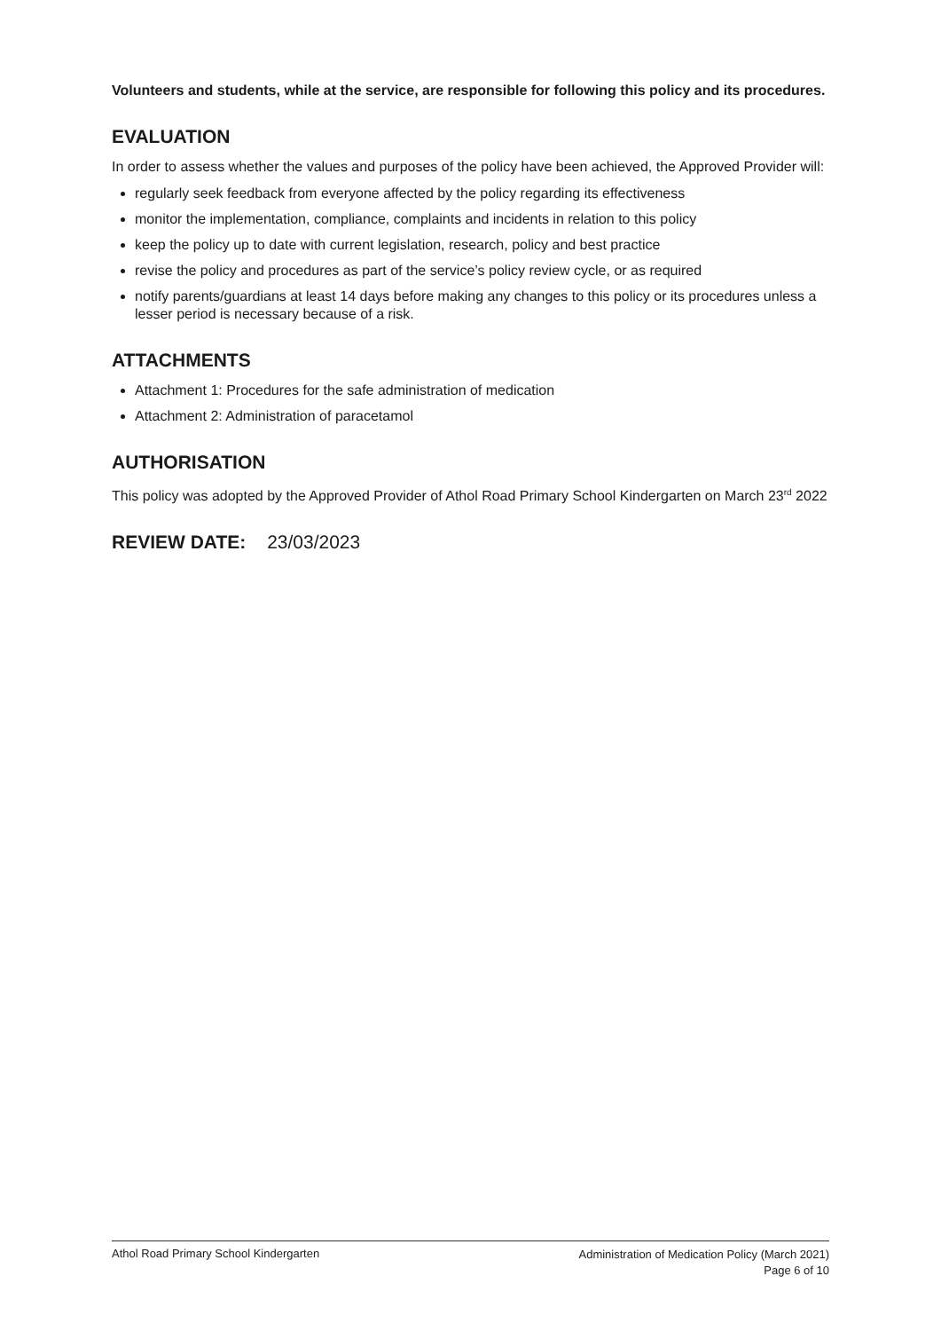Volunteers and students, while at the service, are responsible for following this policy and its procedures.
EVALUATION
In order to assess whether the values and purposes of the policy have been achieved, the Approved Provider will:
regularly seek feedback from everyone affected by the policy regarding its effectiveness
monitor the implementation, compliance, complaints and incidents in relation to this policy
keep the policy up to date with current legislation, research, policy and best practice
revise the policy and procedures as part of the service’s policy review cycle, or as required
notify parents/guardians at least 14 days before making any changes to this policy or its procedures unless a lesser period is necessary because of a risk.
ATTACHMENTS
Attachment 1: Procedures for the safe administration of medication
Attachment 2: Administration of paracetamol
AUTHORISATION
This policy was adopted by the Approved Provider of Athol Road Primary School Kindergarten on March 23<sup>rd</sup> 2022
REVIEW DATE: 23/03/2023
Athol Road Primary School Kindergarten
Administration of Medication Policy (March 2021)
Page 6 of 10